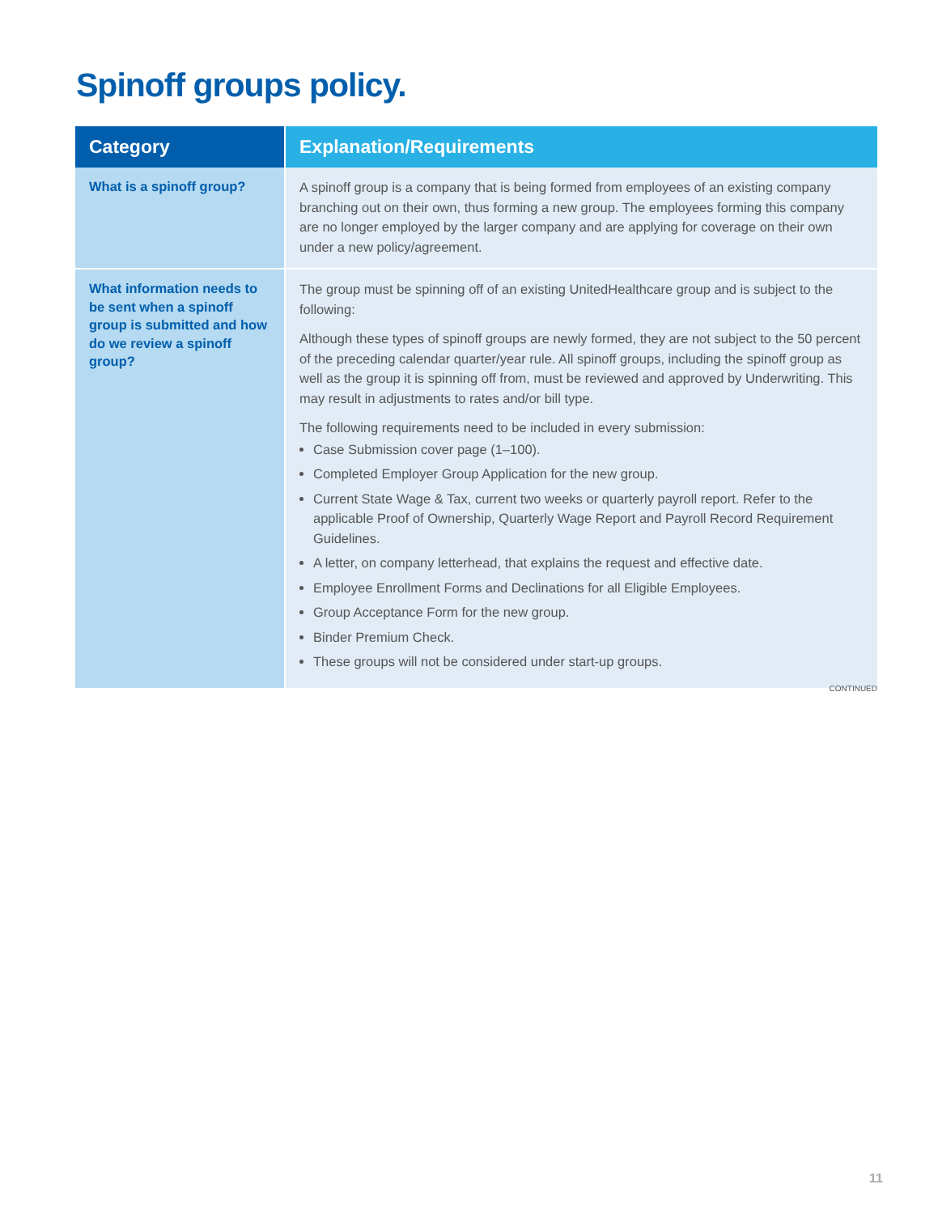Spinoff groups policy.
| Category | Explanation/Requirements |
| --- | --- |
| What is a spinoff group? | A spinoff group is a company that is being formed from employees of an existing company branching out on their own, thus forming a new group. The employees forming this company are no longer employed by the larger company and are applying for coverage on their own under a new policy/agreement. |
| What information needs to be sent when a spinoff group is submitted and how do we review a spinoff group? | The group must be spinning off of an existing UnitedHealthcare group and is subject to the following: Although these types of spinoff groups are newly formed, they are not subject to the 50 percent of the preceding calendar quarter/year rule. All spinoff groups, including the spinoff group as well as the group it is spinning off from, must be reviewed and approved by Underwriting. This may result in adjustments to rates and/or bill type. The following requirements need to be included in every submission: Case Submission cover page (1–100). Completed Employer Group Application for the new group. Current State Wage & Tax, current two weeks or quarterly payroll report. Refer to the applicable Proof of Ownership, Quarterly Wage Report and Payroll Record Requirement Guidelines. A letter, on company letterhead, that explains the request and effective date. Employee Enrollment Forms and Declinations for all Eligible Employees. Group Acceptance Form for the new group. Binder Premium Check. These groups will not be considered under start-up groups. |
CONTINUED
11